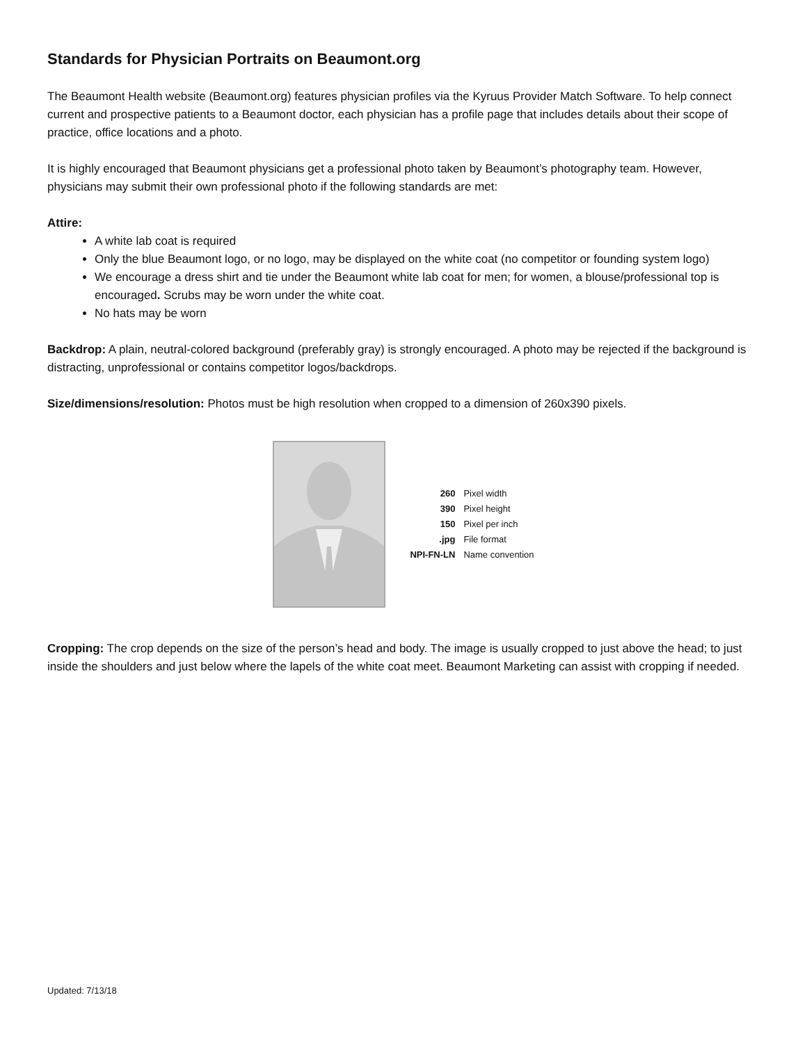Standards for Physician Portraits on Beaumont.org
The Beaumont Health website (Beaumont.org) features physician profiles via the Kyruus Provider Match Software. To help connect current and prospective patients to a Beaumont doctor, each physician has a profile page that includes details about their scope of practice, office locations and a photo.
It is highly encouraged that Beaumont physicians get a professional photo taken by Beaumont’s photography team. However, physicians may submit their own professional photo if the following standards are met:
Attire:
A white lab coat is required
Only the blue Beaumont logo, or no logo, may be displayed on the white coat (no competitor or founding system logo)
We encourage a dress shirt and tie under the Beaumont white lab coat for men; for women, a blouse/professional top is encouraged. Scrubs may be worn under the white coat.
No hats may be worn
Backdrop: A plain, neutral-colored background (preferably gray) is strongly encouraged. A photo may be rejected if the background is distracting, unprofessional or contains competitor logos/backdrops.
Size/dimensions/resolution: Photos must be high resolution when cropped to a dimension of 260x390 pixels.
260 Pixel width
390 Pixel height
150 Pixel per inch
.jpg File format
NPI-FN-LN Name convention
Cropping: The crop depends on the size of the person’s head and body. The image is usually cropped to just above the head; to just inside the shoulders and just below where the lapels of the white coat meet. Beaumont Marketing can assist with cropping if needed.
Updated: 7/13/18